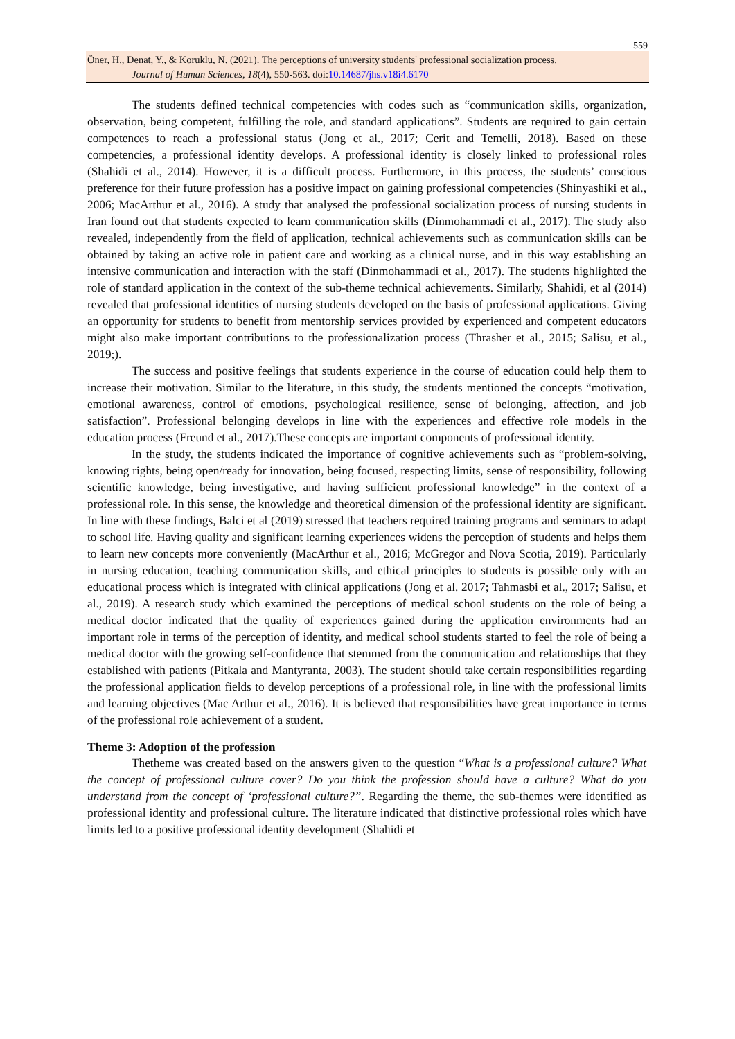559
Öner, H., Denat, Y., & Koruklu, N. (2021). The perceptions of university students' professional socialization process.
Journal of Human Sciences, 18(4), 550-563. doi:10.14687/jhs.v18i4.6170
The students defined technical competencies with codes such as “communication skills, organization, observation, being competent, fulfilling the role, and standard applications”. Students are required to gain certain competences to reach a professional status (Jong et al., 2017; Cerit and Temelli, 2018). Based on these competencies, a professional identity develops. A professional identity is closely linked to professional roles (Shahidi et al., 2014). However, it is a difficult process. Furthermore, in this process, the students’ conscious preference for their future profession has a positive impact on gaining professional competencies (Shinyashiki et al., 2006; MacArthur et al., 2016). A study that analysed the professional socialization process of nursing students in Iran found out that students expected to learn communication skills (Dinmohammadi et al., 2017). The study also revealed, independently from the field of application, technical achievements such as communication skills can be obtained by taking an active role in patient care and working as a clinical nurse, and in this way establishing an intensive communication and interaction with the staff (Dinmohammadi et al., 2017). The students highlighted the role of standard application in the context of the sub-theme technical achievements. Similarly, Shahidi, et al (2014) revealed that professional identities of nursing students developed on the basis of professional applications. Giving an opportunity for students to benefit from mentorship services provided by experienced and competent educators might also make important contributions to the professionalization process (Thrasher et al., 2015; Salisu, et al., 2019;).
The success and positive feelings that students experience in the course of education could help them to increase their motivation. Similar to the literature, in this study, the students mentioned the concepts “motivation, emotional awareness, control of emotions, psychological resilience, sense of belonging, affection, and job satisfaction”. Professional belonging develops in line with the experiences and effective role models in the education process (Freund et al., 2017).These concepts are important components of professional identity.
In the study, the students indicated the importance of cognitive achievements such as “problem-solving, knowing rights, being open/ready for innovation, being focused, respecting limits, sense of responsibility, following scientific knowledge, being investigative, and having sufficient professional knowledge” in the context of a professional role. In this sense, the knowledge and theoretical dimension of the professional identity are significant. In line with these findings, Balci et al (2019) stressed that teachers required training programs and seminars to adapt to school life. Having quality and significant learning experiences widens the perception of students and helps them to learn new concepts more conveniently (MacArthur et al., 2016; McGregor and Nova Scotia, 2019). Particularly in nursing education, teaching communication skills, and ethical principles to students is possible only with an educational process which is integrated with clinical applications (Jong et al. 2017; Tahmasbi et al., 2017; Salisu, et al., 2019). A research study which examined the perceptions of medical school students on the role of being a medical doctor indicated that the quality of experiences gained during the application environments had an important role in terms of the perception of identity, and medical school students started to feel the role of being a medical doctor with the growing self-confidence that stemmed from the communication and relationships that they established with patients (Pitkala and Mantyranta, 2003). The student should take certain responsibilities regarding the professional application fields to develop perceptions of a professional role, in line with the professional limits and learning objectives (Mac Arthur et al., 2016). It is believed that responsibilities have great importance in terms of the professional role achievement of a student.
Theme 3: Adoption of the profession
Thetheme was created based on the answers given to the question “What is a professional culture? What the concept of professional culture cover? Do you think the profession should have a culture? What do you understand from the concept of ‘professional culture?”. Regarding the theme, the sub-themes were identified as professional identity and professional culture. The literature indicated that distinctive professional roles which have limits led to a positive professional identity development (Shahidi et